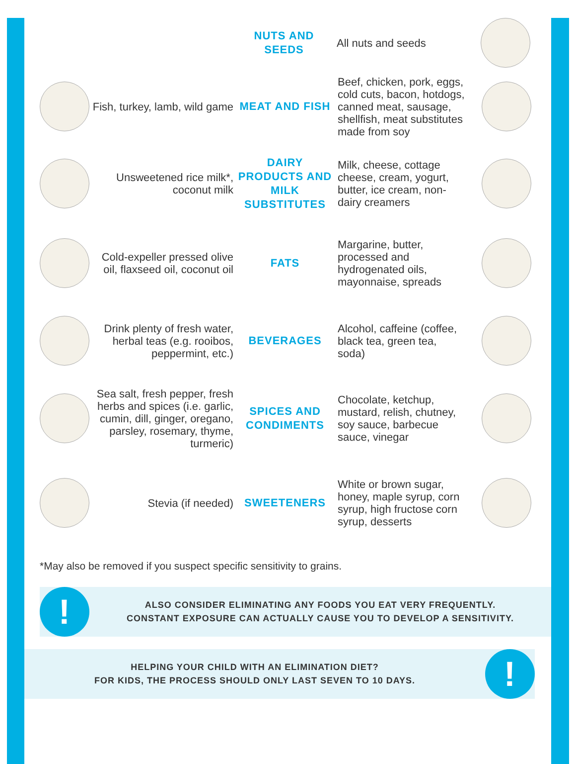NUTS AND SEEDS
All nuts and seeds
Fish, turkey, lamb, wild game
MEAT AND FISH
Beef, chicken, pork, eggs, cold cuts, bacon, hotdogs, canned meat, sausage, shellfish, meat substitutes made from soy
Unsweetened rice milk*, coconut milk
DAIRY PRODUCTS AND MILK SUBSTITUTES
Milk, cheese, cottage cheese, cream, yogurt, butter, ice cream, non-dairy creamers
Cold-expeller pressed olive oil, flaxseed oil, coconut oil
FATS
Margarine, butter, processed and hydrogenated oils, mayonnaise, spreads
Drink plenty of fresh water, herbal teas (e.g. rooibos, peppermint, etc.)
BEVERAGES
Alcohol, caffeine (coffee, black tea, green tea, soda)
Sea salt, fresh pepper, fresh herbs and spices (i.e. garlic, cumin, dill, ginger, oregano, parsley, rosemary, thyme, turmeric)
SPICES AND CONDIMENTS
Chocolate, ketchup, mustard, relish, chutney, soy sauce, barbecue sauce, vinegar
Stevia (if needed)
SWEETENERS
White or brown sugar, honey, maple syrup, corn syrup, high fructose corn syrup, desserts
*May also be removed if you suspect specific sensitivity to grains.
!
ALSO CONSIDER ELIMINATING ANY FOODS YOU EAT VERY FREQUENTLY.
CONSTANT EXPOSURE CAN ACTUALLY CAUSE YOU TO DEVELOP A SENSITIVITY.
HELPING YOUR CHILD WITH AN ELIMINATION DIET?
FOR KIDS, THE PROCESS SHOULD ONLY LAST SEVEN TO 10 DAYS.
!